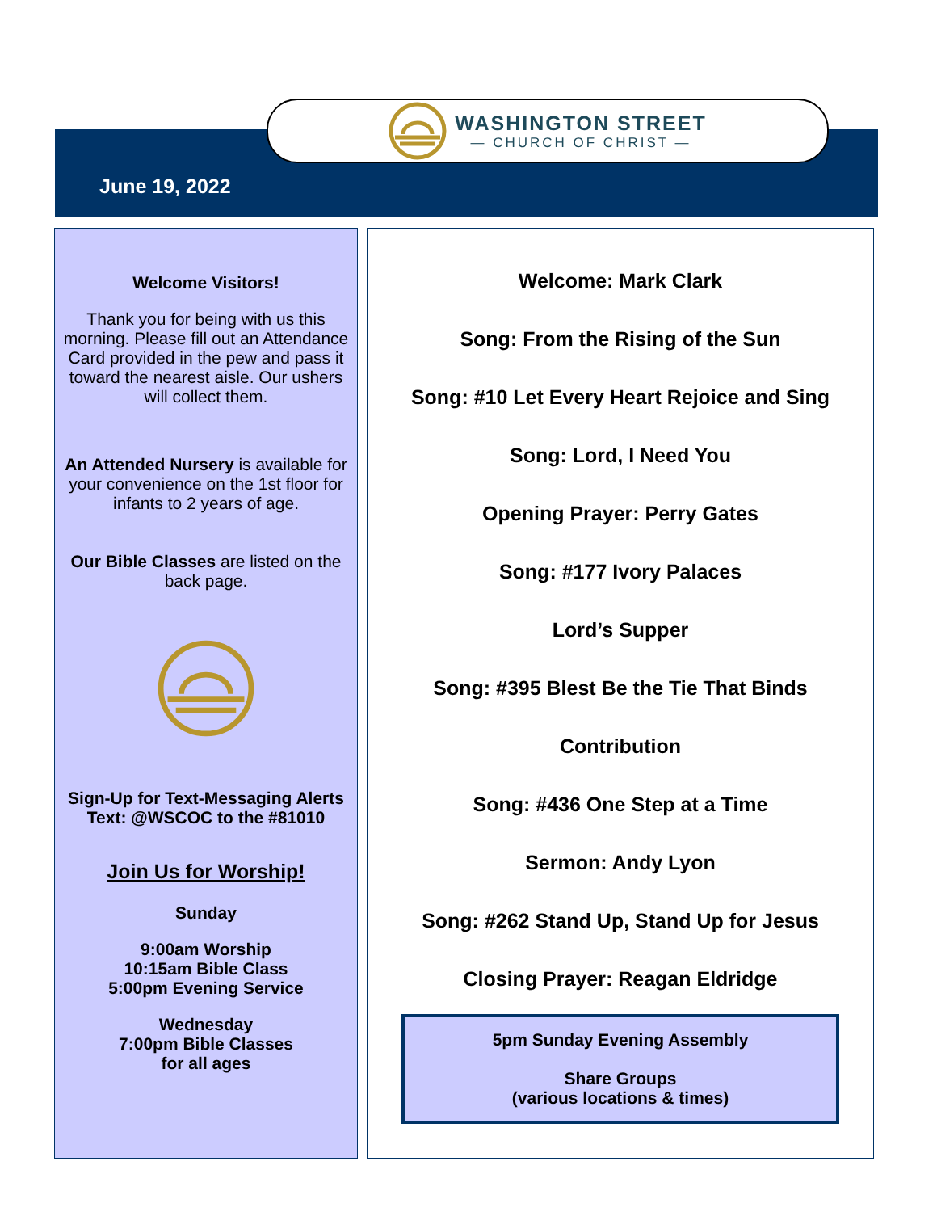WASHINGTON STREET
— CHURCH OF CHRIST —
June 19, 2022
Welcome Visitors!
Thank you for being with us this morning. Please fill out an Attendance Card provided in the pew and pass it toward the nearest aisle. Our ushers will collect them.
An Attended Nursery is available for your convenience on the 1st floor for infants to 2 years of age.
Our Bible Classes are listed on the back page.
Sign-Up for Text-Messaging Alerts
Text: @WSCOC to the #81010
Join Us for Worship!
Sunday
9:00am Worship
10:15am Bible Class
5:00pm Evening Service
Wednesday
7:00pm Bible Classes
for all ages
Welcome: Mark Clark
Song: From the Rising of the Sun
Song: #10 Let Every Heart Rejoice and Sing
Song: Lord, I Need You
Opening Prayer: Perry Gates
Song: #177 Ivory Palaces
Lord’s Supper
Song: #395 Blest Be the Tie That Binds
Contribution
Song: #436 One Step at a Time
Sermon: Andy Lyon
Song: #262 Stand Up, Stand Up for Jesus
Closing Prayer: Reagan Eldridge
5pm Sunday Evening Assembly
Share Groups
(various locations & times)